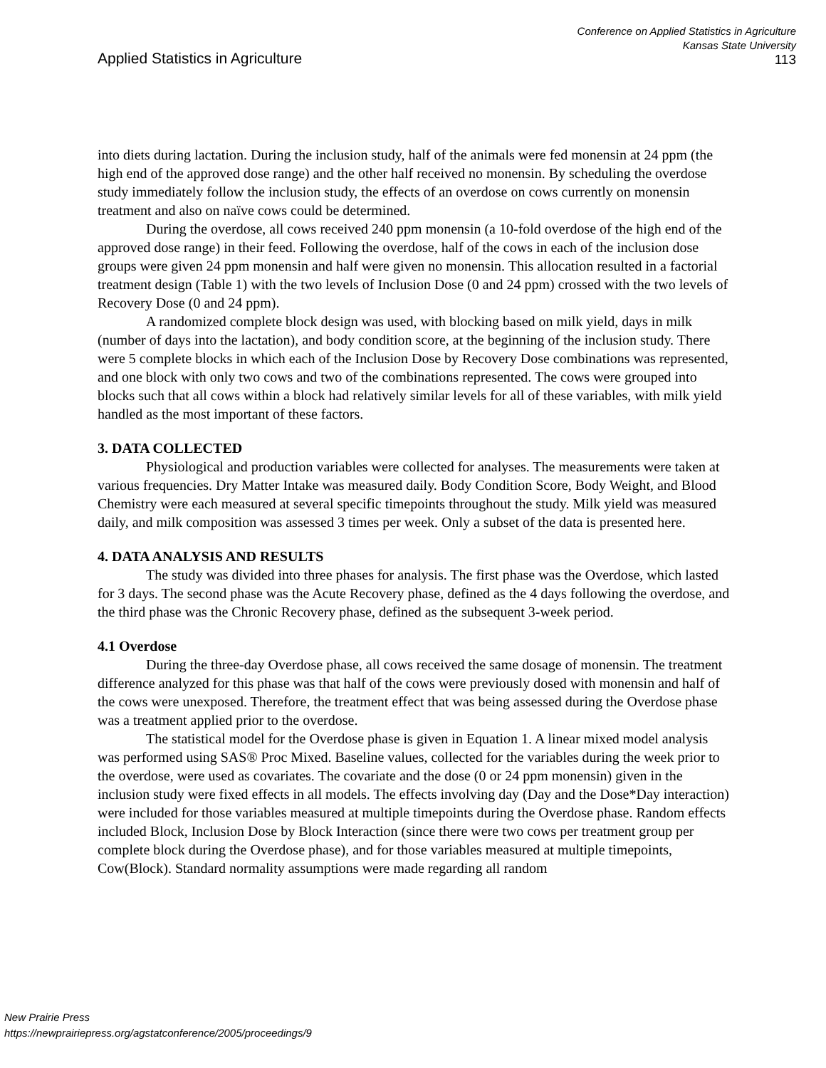Applied Statistics in Agriculture
Conference on Applied Statistics in Agriculture
Kansas State University
113
into diets during lactation. During the inclusion study, half of the animals were fed monensin at 24 ppm (the high end of the approved dose range) and the other half received no monensin. By scheduling the overdose study immediately follow the inclusion study, the effects of an overdose on cows currently on monensin treatment and also on naïve cows could be determined.
During the overdose, all cows received 240 ppm monensin (a 10-fold overdose of the high end of the approved dose range) in their feed. Following the overdose, half of the cows in each of the inclusion dose groups were given 24 ppm monensin and half were given no monensin. This allocation resulted in a factorial treatment design (Table 1) with the two levels of Inclusion Dose (0 and 24 ppm) crossed with the two levels of Recovery Dose (0 and 24 ppm).
A randomized complete block design was used, with blocking based on milk yield, days in milk (number of days into the lactation), and body condition score, at the beginning of the inclusion study. There were 5 complete blocks in which each of the Inclusion Dose by Recovery Dose combinations was represented, and one block with only two cows and two of the combinations represented. The cows were grouped into blocks such that all cows within a block had relatively similar levels for all of these variables, with milk yield handled as the most important of these factors.
3. DATA COLLECTED
Physiological and production variables were collected for analyses. The measurements were taken at various frequencies. Dry Matter Intake was measured daily. Body Condition Score, Body Weight, and Blood Chemistry were each measured at several specific timepoints throughout the study. Milk yield was measured daily, and milk composition was assessed 3 times per week. Only a subset of the data is presented here.
4. DATA ANALYSIS AND RESULTS
The study was divided into three phases for analysis. The first phase was the Overdose, which lasted for 3 days. The second phase was the Acute Recovery phase, defined as the 4 days following the overdose, and the third phase was the Chronic Recovery phase, defined as the subsequent 3-week period.
4.1 Overdose
During the three-day Overdose phase, all cows received the same dosage of monensin. The treatment difference analyzed for this phase was that half of the cows were previously dosed with monensin and half of the cows were unexposed. Therefore, the treatment effect that was being assessed during the Overdose phase was a treatment applied prior to the overdose.
The statistical model for the Overdose phase is given in Equation 1. A linear mixed model analysis was performed using SAS® Proc Mixed. Baseline values, collected for the variables during the week prior to the overdose, were used as covariates. The covariate and the dose (0 or 24 ppm monensin) given in the inclusion study were fixed effects in all models. The effects involving day (Day and the Dose*Day interaction) were included for those variables measured at multiple timepoints during the Overdose phase. Random effects included Block, Inclusion Dose by Block Interaction (since there were two cows per treatment group per complete block during the Overdose phase), and for those variables measured at multiple timepoints, Cow(Block). Standard normality assumptions were made regarding all random
New Prairie Press
https://newprairiepress.org/agstatconference/2005/proceedings/9